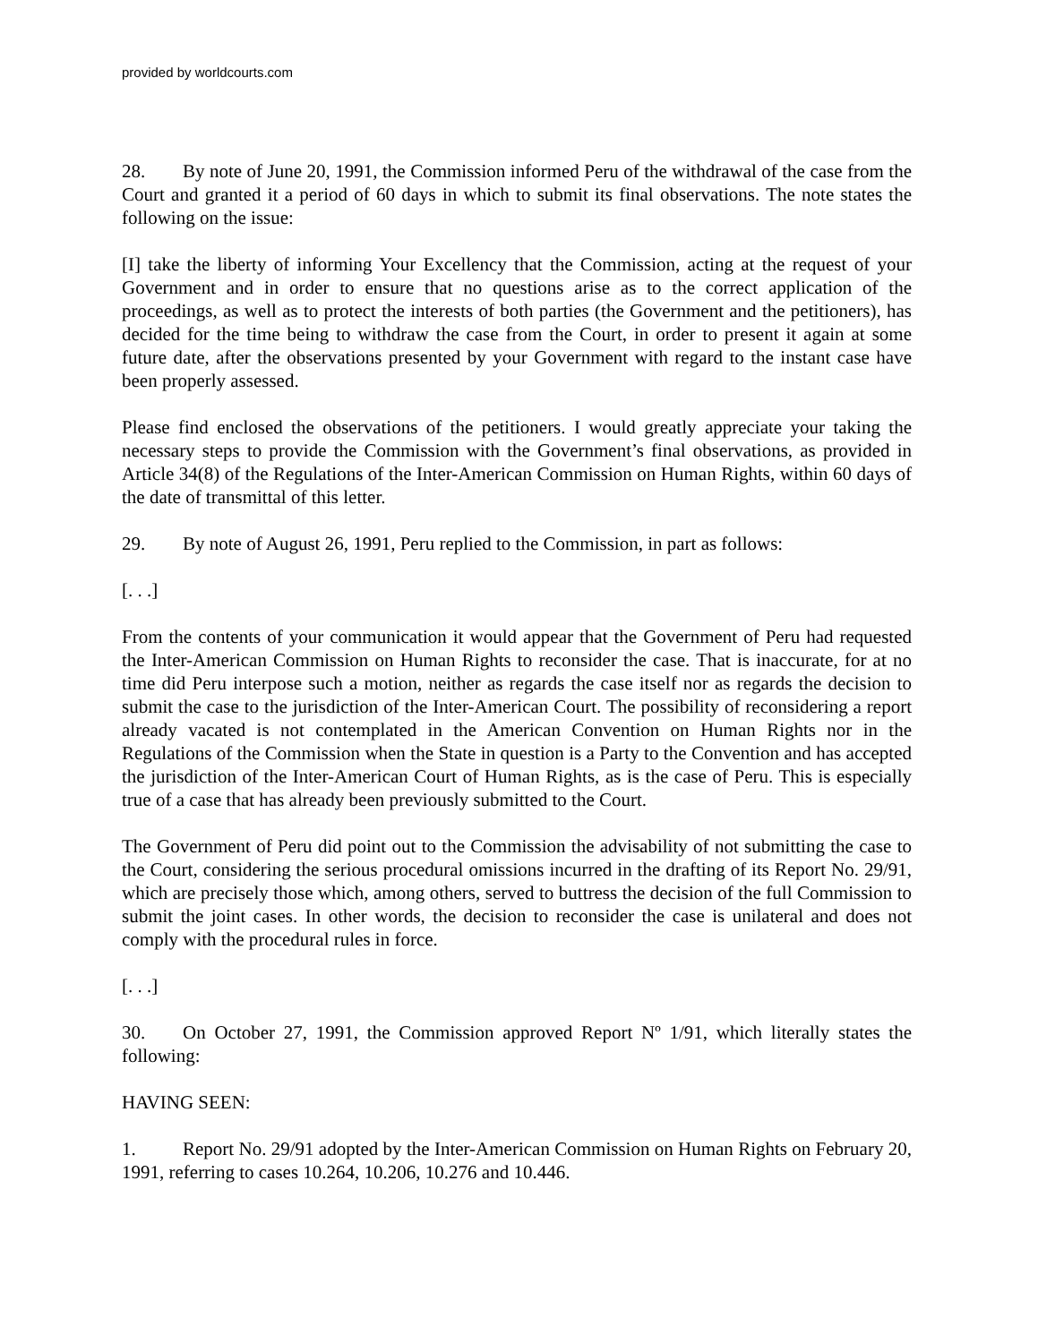provided by worldcourts.com
28. By note of June 20, 1991, the Commission informed Peru of the withdrawal of the case from the Court and granted it a period of 60 days in which to submit its final observations. The note states the following on the issue:
[I] take the liberty of informing Your Excellency that the Commission, acting at the request of your Government and in order to ensure that no questions arise as to the correct application of the proceedings, as well as to protect the interests of both parties (the Government and the petitioners), has decided for the time being to withdraw the case from the Court, in order to present it again at some future date, after the observations presented by your Government with regard to the instant case have been properly assessed.
Please find enclosed the observations of the petitioners. I would greatly appreciate your taking the necessary steps to provide the Commission with the Government’s final observations, as provided in Article 34(8) of the Regulations of the Inter-American Commission on Human Rights, within 60 days of the date of transmittal of this letter.
29. By note of August 26, 1991, Peru replied to the Commission, in part as follows:
[. . .]
From the contents of your communication it would appear that the Government of Peru had requested the Inter-American Commission on Human Rights to reconsider the case. That is inaccurate, for at no time did Peru interpose such a motion, neither as regards the case itself nor as regards the decision to submit the case to the jurisdiction of the Inter-American Court. The possibility of reconsidering a report already vacated is not contemplated in the American Convention on Human Rights nor in the Regulations of the Commission when the State in question is a Party to the Convention and has accepted the jurisdiction of the Inter-American Court of Human Rights, as is the case of Peru. This is especially true of a case that has already been previously submitted to the Court.
The Government of Peru did point out to the Commission the advisability of not submitting the case to the Court, considering the serious procedural omissions incurred in the drafting of its Report No. 29/91, which are precisely those which, among others, served to buttress the decision of the full Commission to submit the joint cases. In other words, the decision to reconsider the case is unilateral and does not comply with the procedural rules in force.
[. . .]
30. On October 27, 1991, the Commission approved Report Nº 1/91, which literally states the following:
HAVING SEEN:
1. Report No. 29/91 adopted by the Inter-American Commission on Human Rights on February 20, 1991, referring to cases 10.264, 10.206, 10.276 and 10.446.